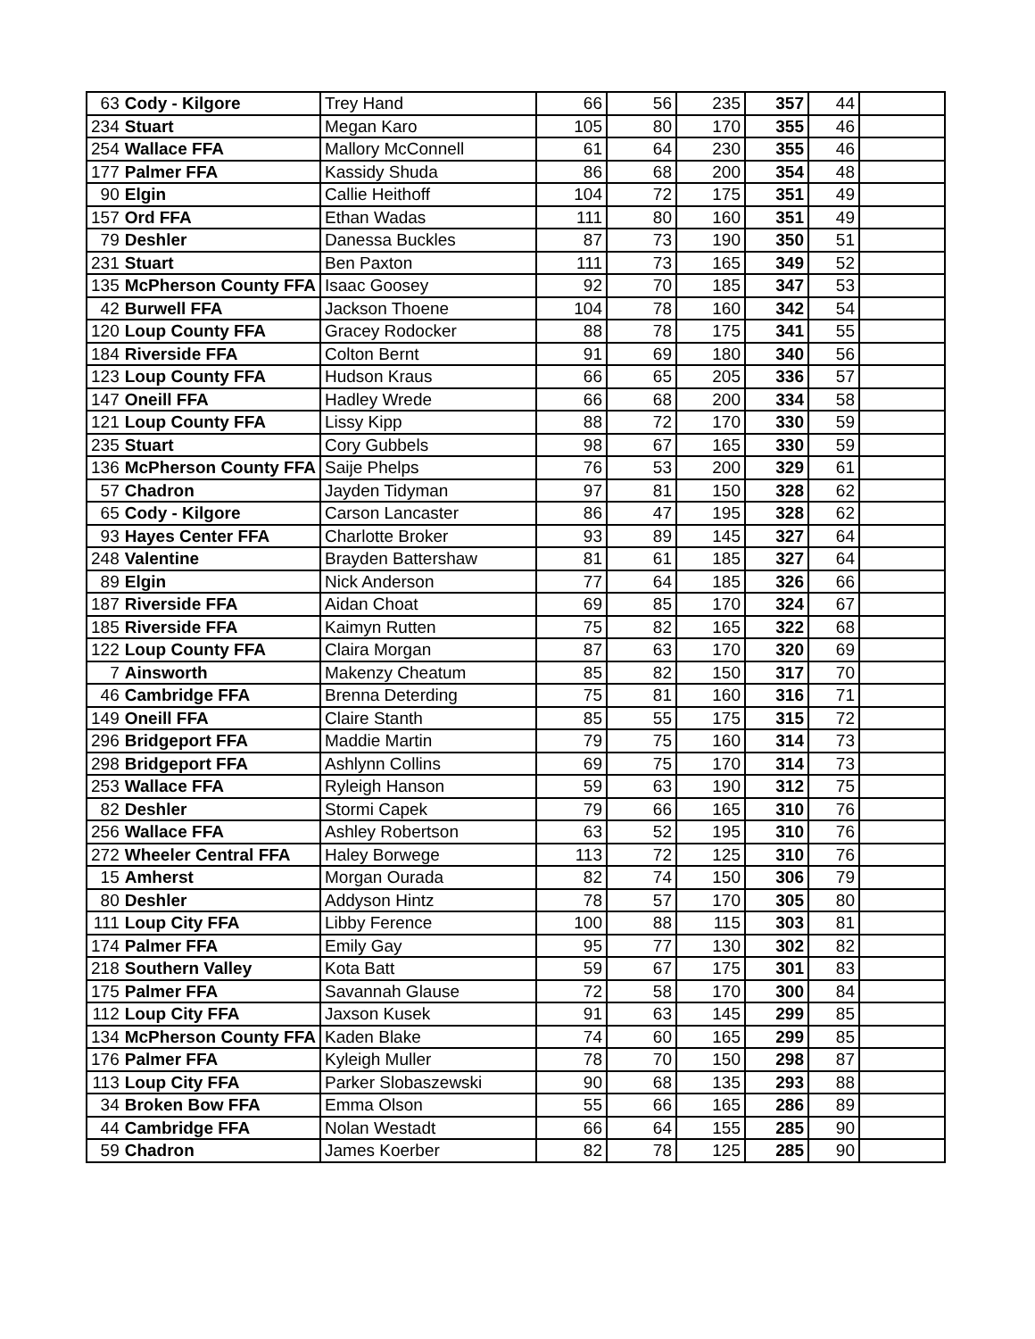| 63 | Cody - Kilgore | Trey Hand | 66 | 56 | 235 | 357 | 44 | |
| 234 | Stuart | Megan Karo | 105 | 80 | 170 | 355 | 46 | |
| 254 | Wallace FFA | Mallory McConnell | 61 | 64 | 230 | 355 | 46 | |
| 177 | Palmer FFA | Kassidy Shuda | 86 | 68 | 200 | 354 | 48 | |
| 90 | Elgin | Callie Heithoff | 104 | 72 | 175 | 351 | 49 | |
| 157 | Ord FFA | Ethan Wadas | 111 | 80 | 160 | 351 | 49 | |
| 79 | Deshler | Danessa Buckles | 87 | 73 | 190 | 350 | 51 | |
| 231 | Stuart | Ben Paxton | 111 | 73 | 165 | 349 | 52 | |
| 135 | McPherson County FFA | Isaac Goosey | 92 | 70 | 185 | 347 | 53 | |
| 42 | Burwell FFA | Jackson Thoene | 104 | 78 | 160 | 342 | 54 | |
| 120 | Loup County FFA | Gracey Rodocker | 88 | 78 | 175 | 341 | 55 | |
| 184 | Riverside FFA | Colton Bernt | 91 | 69 | 180 | 340 | 56 | |
| 123 | Loup County FFA | Hudson Kraus | 66 | 65 | 205 | 336 | 57 | |
| 147 | Oneill FFA | Hadley Wrede | 66 | 68 | 200 | 334 | 58 | |
| 121 | Loup County FFA | Lissy Kipp | 88 | 72 | 170 | 330 | 59 | |
| 235 | Stuart | Cory Gubbels | 98 | 67 | 165 | 330 | 59 | |
| 136 | McPherson County FFA | Saije Phelps | 76 | 53 | 200 | 329 | 61 | |
| 57 | Chadron | Jayden Tidyman | 97 | 81 | 150 | 328 | 62 | |
| 65 | Cody - Kilgore | Carson Lancaster | 86 | 47 | 195 | 328 | 62 | |
| 93 | Hayes Center FFA | Charlotte Broker | 93 | 89 | 145 | 327 | 64 | |
| 248 | Valentine | Brayden Battershaw | 81 | 61 | 185 | 327 | 64 | |
| 89 | Elgin | Nick Anderson | 77 | 64 | 185 | 326 | 66 | |
| 187 | Riverside FFA | Aidan Choat | 69 | 85 | 170 | 324 | 67 | |
| 185 | Riverside FFA | Kaimyn Rutten | 75 | 82 | 165 | 322 | 68 | |
| 122 | Loup County FFA | Claira Morgan | 87 | 63 | 170 | 320 | 69 | |
| 7 | Ainsworth | Makenzy Cheatum | 85 | 82 | 150 | 317 | 70 | |
| 46 | Cambridge FFA | Brenna Deterding | 75 | 81 | 160 | 316 | 71 | |
| 149 | Oneill FFA | Claire Stanth | 85 | 55 | 175 | 315 | 72 | |
| 296 | Bridgeport FFA | Maddie Martin | 79 | 75 | 160 | 314 | 73 | |
| 298 | Bridgeport FFA | Ashlynn Collins | 69 | 75 | 170 | 314 | 73 | |
| 253 | Wallace FFA | Ryleigh Hanson | 59 | 63 | 190 | 312 | 75 | |
| 82 | Deshler | Stormi Capek | 79 | 66 | 165 | 310 | 76 | |
| 256 | Wallace FFA | Ashley Robertson | 63 | 52 | 195 | 310 | 76 | |
| 272 | Wheeler Central FFA | Haley Borwege | 113 | 72 | 125 | 310 | 76 | |
| 15 | Amherst | Morgan Ourada | 82 | 74 | 150 | 306 | 79 | |
| 80 | Deshler | Addyson Hintz | 78 | 57 | 170 | 305 | 80 | |
| 111 | Loup City FFA | Libby Ference | 100 | 88 | 115 | 303 | 81 | |
| 174 | Palmer FFA | Emily Gay | 95 | 77 | 130 | 302 | 82 | |
| 218 | Southern Valley | Kota Batt | 59 | 67 | 175 | 301 | 83 | |
| 175 | Palmer FFA | Savannah Glause | 72 | 58 | 170 | 300 | 84 | |
| 112 | Loup City FFA | Jaxson Kusek | 91 | 63 | 145 | 299 | 85 | |
| 134 | McPherson County FFA | Kaden Blake | 74 | 60 | 165 | 299 | 85 | |
| 176 | Palmer FFA | Kyleigh Muller | 78 | 70 | 150 | 298 | 87 | |
| 113 | Loup City FFA | Parker Slobaszewski | 90 | 68 | 135 | 293 | 88 | |
| 34 | Broken Bow FFA | Emma Olson | 55 | 66 | 165 | 286 | 89 | |
| 44 | Cambridge FFA | Nolan Westadt | 66 | 64 | 155 | 285 | 90 | |
| 59 | Chadron | James Koerber | 82 | 78 | 125 | 285 | 90 | |